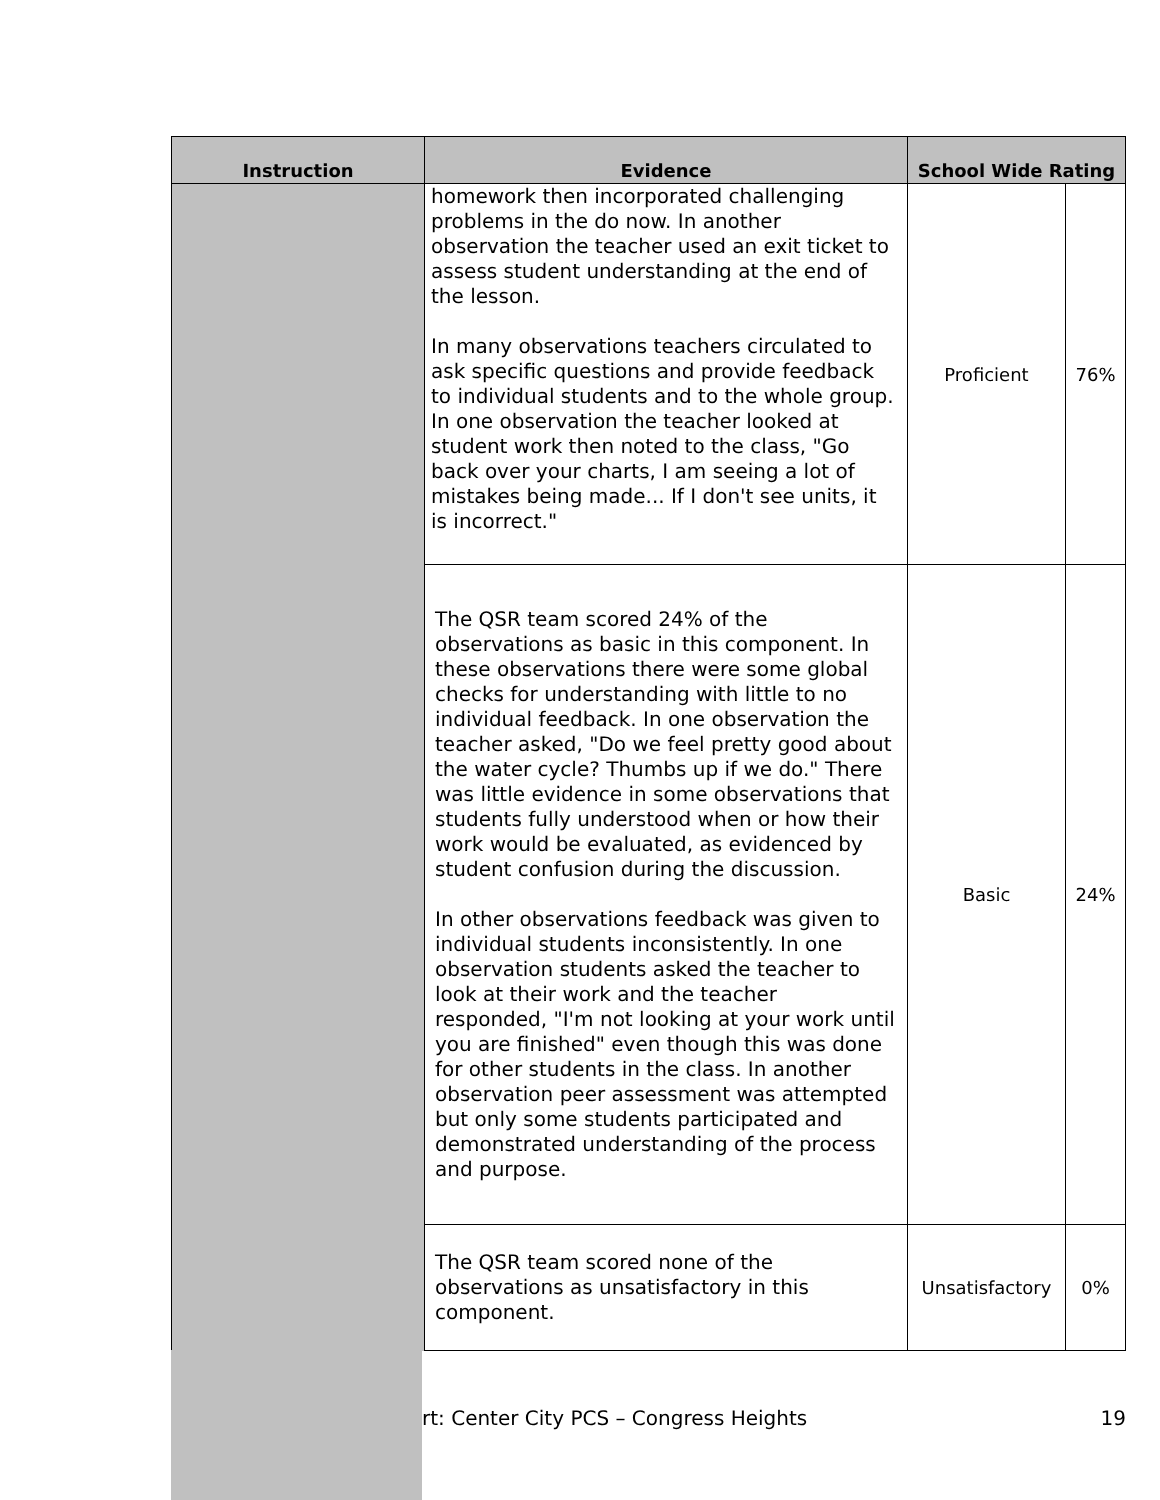| Instruction | Evidence | School Wide Rating | |
| --- | --- | --- | --- |
| | homework then incorporated challenging problems in the do now. In another observation the teacher used an exit ticket to assess student understanding at the end of the lesson. In many observations teachers circulated to ask specific questions and provide feedback to individual students and to the whole group. In one observation the teacher looked at student work then noted to the class, "Go back over your charts, I am seeing a lot of mistakes being made... If I don't see units, it is incorrect." | Proficient | 76% |
| | The QSR team scored 24% of the observations as basic in this component. In these observations there were some global checks for understanding with little to no individual feedback. In one observation the teacher asked, "Do we feel pretty good about the water cycle? Thumbs up if we do." There was little evidence in some observations that students fully understood when or how their work would be evaluated, as evidenced by student confusion during the discussion. In other observations feedback was given to individual students inconsistently. In one observation students asked the teacher to look at their work and the teacher responded, "I'm not looking at your work until you are finished" even though this was done for other students in the class. In another observation peer assessment was attempted but only some students participated and demonstrated understanding of the process and purpose. | Basic | 24% |
| | The QSR team scored none of the observations as unsatisfactory in this component. | Unsatisfactory | 0% |
rt: Center City PCS – Congress Heights 19